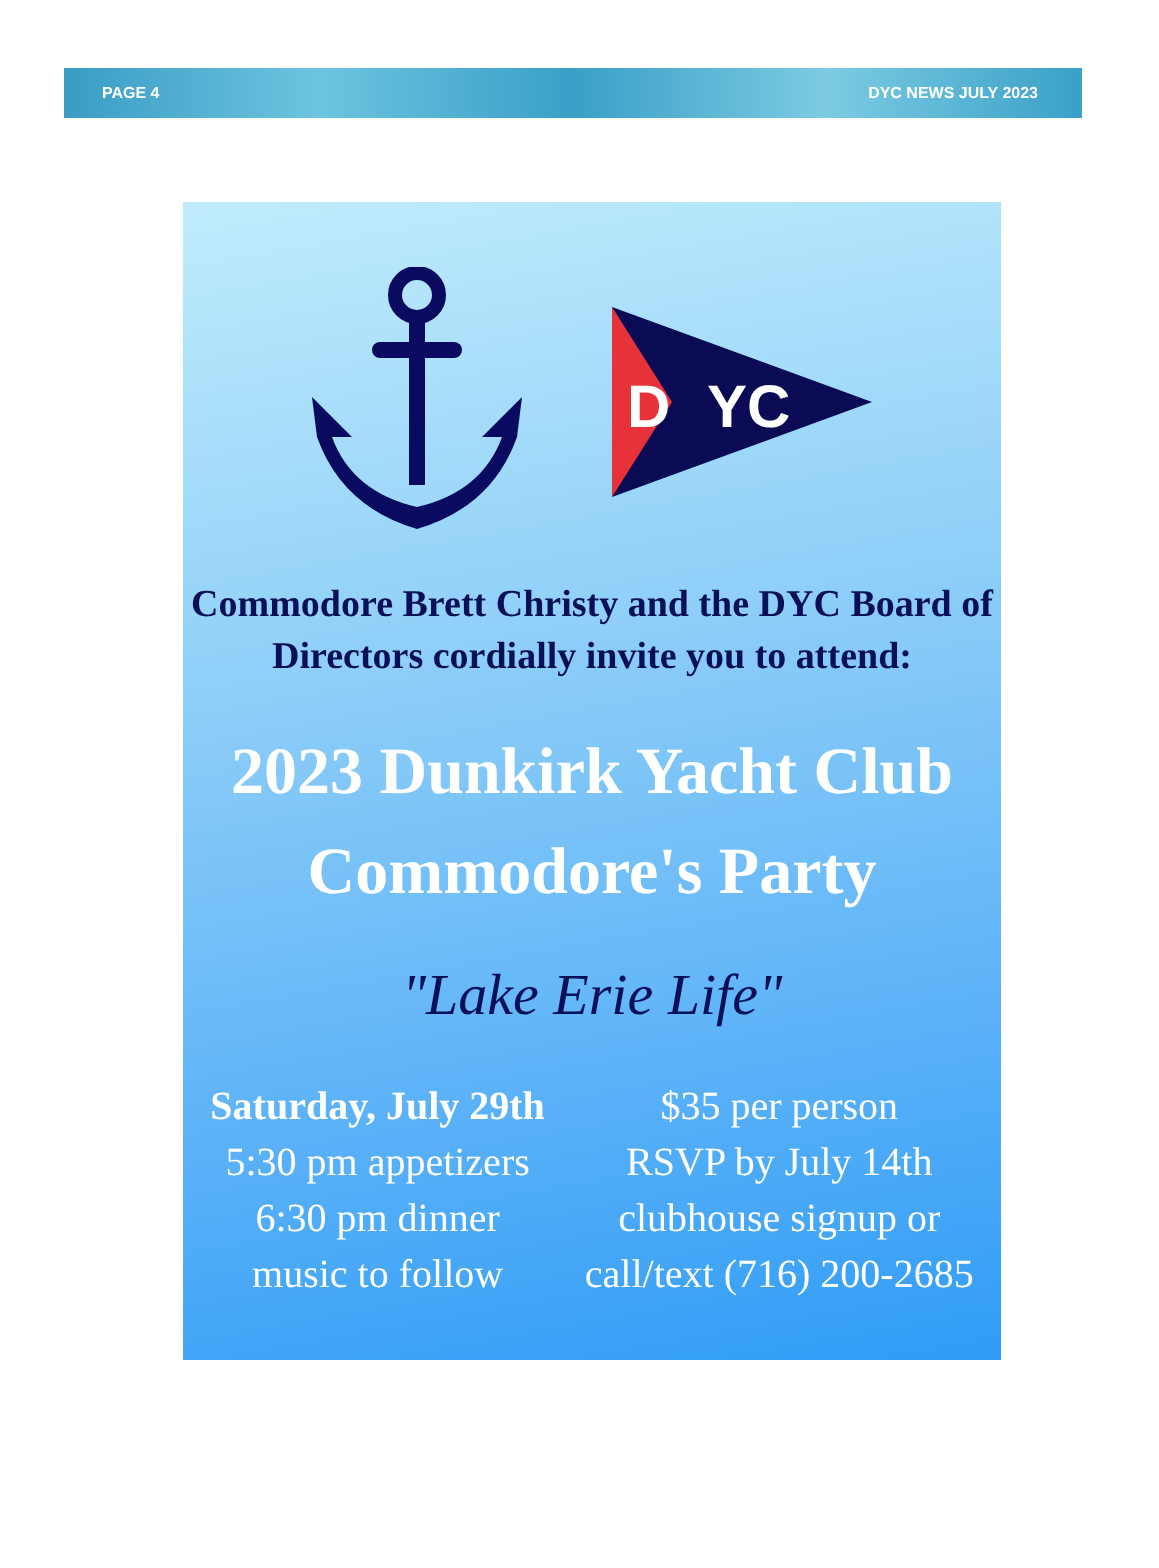PAGE 4 DYC NEWS JULY 2023
D
YC
Commodore Brett Christy and the DYC Board of
Directors cordially invite you to attend:
2023 Dunkirk Yacht Club
Commodore's Party
"Lake Erie Life"
Saturday, July 29th
5:30 pm appetizers
6:30 pm dinner
music to follow
$35 per person
RSVP by July 14th
clubhouse signup or
call/text (716) 200-2685